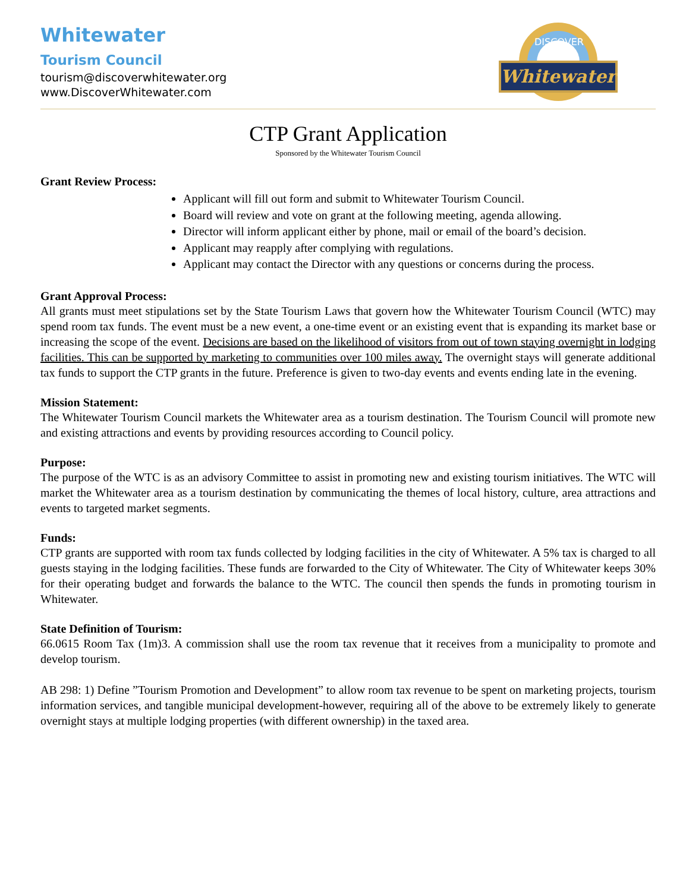Whitewater
Tourism Council
tourism@discoverwhitewater.org
www.DiscoverWhitewater.com
DISCOVER
Whitewater
CTP Grant Application
Sponsored by the Whitewater Tourism Council
Grant Review Process:
Applicant will fill out form and submit to Whitewater Tourism Council.
Board will review and vote on grant at the following meeting, agenda allowing.
Director will inform applicant either by phone, mail or email of the board’s decision.
Applicant may reapply after complying with regulations.
Applicant may contact the Director with any questions or concerns during the process.
Grant Approval Process:
All grants must meet stipulations set by the State Tourism Laws that govern how the Whitewater Tourism Council (WTC) may spend room tax funds. The event must be a new event, a one-time event or an existing event that is expanding its market base or increasing the scope of the event. Decisions are based on the likelihood of visitors from out of town staying overnight in lodging facilities. This can be supported by marketing to communities over 100 miles away. The overnight stays will generate additional tax funds to support the CTP grants in the future. Preference is given to two-day events and events ending late in the evening.
Mission Statement:
The Whitewater Tourism Council markets the Whitewater area as a tourism destination. The Tourism Council will promote new and existing attractions and events by providing resources according to Council policy.
Purpose:
The purpose of the WTC is as an advisory Committee to assist in promoting new and existing tourism initiatives. The WTC will market the Whitewater area as a tourism destination by communicating the themes of local history, culture, area attractions and events to targeted market segments.
Funds:
CTP grants are supported with room tax funds collected by lodging facilities in the city of Whitewater. A 5% tax is charged to all guests staying in the lodging facilities. These funds are forwarded to the City of Whitewater. The City of Whitewater keeps 30% for their operating budget and forwards the balance to the WTC. The council then spends the funds in promoting tourism in Whitewater.
State Definition of Tourism:
66.0615 Room Tax (1m)3. A commission shall use the room tax revenue that it receives from a municipality to promote and develop tourism.
AB 298: 1) Define ”Tourism Promotion and Development” to allow room tax revenue to be spent on marketing projects, tourism information services, and tangible municipal development-however, requiring all of the above to be extremely likely to generate overnight stays at multiple lodging properties (with different ownership) in the taxed area.